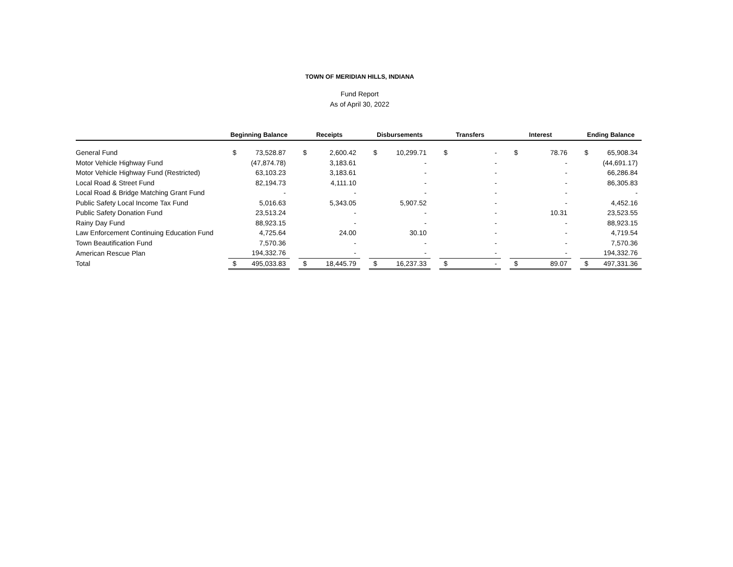TOWN OF MERIDIAN HILLS, INDIANA
Fund Report
As of April 30, 2022
| | Beginning Balance | | | Receipts | | | Disbursements | | | Transfers | | | Interest | | | Ending Balance | |
| --- | --- | --- | --- | --- | --- | --- | --- | --- | --- | --- | --- | --- | --- | --- | --- | --- | --- |
| General Fund | $ | 73,528.87 | | $ | 2,600.42 | | $ | 10,299.71 | | $ | - | | $ | 78.76 | | $ | 65,908.34 |
| Motor Vehicle Highway Fund | | (47,874.78) | | | 3,183.61 | | | - | | | - | | | - | | | (44,691.17) |
| Motor Vehicle Highway Fund (Restricted) | | 63,103.23 | | | 3,183.61 | | | - | | | - | | | - | | | 66,286.84 |
| Local Road & Street Fund | | 82,194.73 | | | 4,111.10 | | | - | | | - | | | - | | | 86,305.83 |
| Local Road & Bridge Matching Grant Fund | | - | | | - | | | - | | | - | | | - | | | - |
| Public Safety Local Income Tax Fund | | 5,016.63 | | | 5,343.05 | | | 5,907.52 | | | - | | | - | | | 4,452.16 |
| Public Safety Donation Fund | | 23,513.24 | | | - | | | - | | | - | | | 10.31 | | | 23,523.55 |
| Rainy Day Fund | | 88,923.15 | | | - | | | - | | | - | | | - | | | 88,923.15 |
| Law Enforcement Continuing Education Fund | | 4,725.64 | | | 24.00 | | | 30.10 | | | - | | | - | | | 4,719.54 |
| Town Beautification Fund | | 7,570.36 | | | - | | | - | | | - | | | - | | | 7,570.36 |
| American Rescue Plan | | 194,332.76 | | | - | | | - | | | - | | | - | | | 194,332.76 |
| Total | $ | 495,033.83 | | $ | 18,445.79 | | $ | 16,237.33 | | $ | - | | $ | 89.07 | | $ | 497,331.36 |